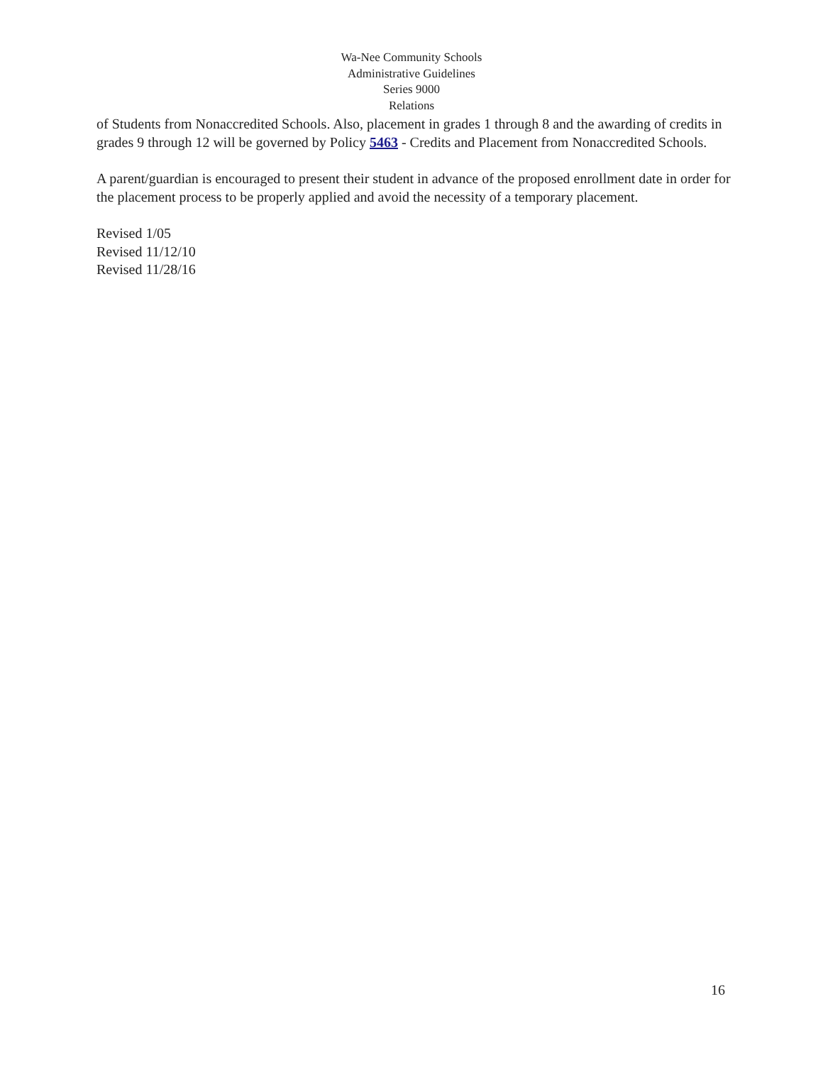Wa-Nee Community Schools
Administrative Guidelines
Series 9000
Relations
of Students from Nonaccredited Schools. Also, placement in grades 1 through 8 and the awarding of credits in grades 9 through 12 will be governed by Policy 5463 - Credits and Placement from Nonaccredited Schools.
A parent/guardian is encouraged to present their student in advance of the proposed enrollment date in order for the placement process to be properly applied and avoid the necessity of a temporary placement.
Revised 1/05
Revised 11/12/10
Revised 11/28/16
16